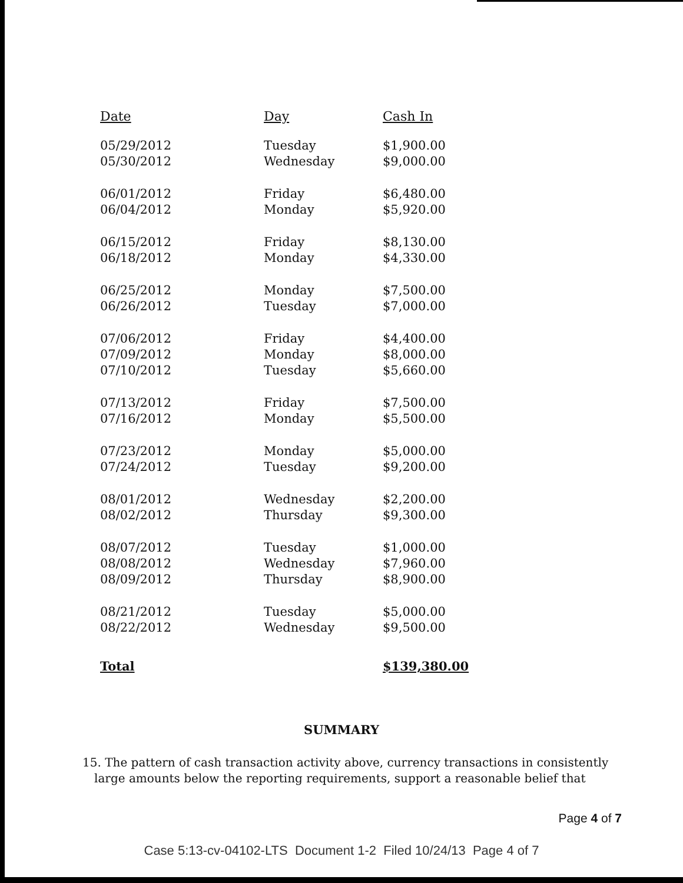| Date | Day | Cash In |
| --- | --- | --- |
| 05/29/2012 | Tuesday | $1,900.00 |
| 05/30/2012 | Wednesday | $9,000.00 |
| 06/01/2012 | Friday | $6,480.00 |
| 06/04/2012 | Monday | $5,920.00 |
| 06/15/2012 | Friday | $8,130.00 |
| 06/18/2012 | Monday | $4,330.00 |
| 06/25/2012 | Monday | $7,500.00 |
| 06/26/2012 | Tuesday | $7,000.00 |
| 07/06/2012 | Friday | $4,400.00 |
| 07/09/2012 | Monday | $8,000.00 |
| 07/10/2012 | Tuesday | $5,660.00 |
| 07/13/2012 | Friday | $7,500.00 |
| 07/16/2012 | Monday | $5,500.00 |
| 07/23/2012 | Monday | $5,000.00 |
| 07/24/2012 | Tuesday | $9,200.00 |
| 08/01/2012 | Wednesday | $2,200.00 |
| 08/02/2012 | Thursday | $9,300.00 |
| 08/07/2012 | Tuesday | $1,000.00 |
| 08/08/2012 | Wednesday | $7,960.00 |
| 08/09/2012 | Thursday | $8,900.00 |
| 08/21/2012 | Tuesday | $5,000.00 |
| 08/22/2012 | Wednesday | $9,500.00 |
| Total | | $139,380.00 |
SUMMARY
15. The pattern of cash transaction activity above, currency transactions in consistently large amounts below the reporting requirements, support a reasonable belief that
Page 4 of 7
Case 5:13-cv-04102-LTS Document 1-2 Filed 10/24/13 Page 4 of 7